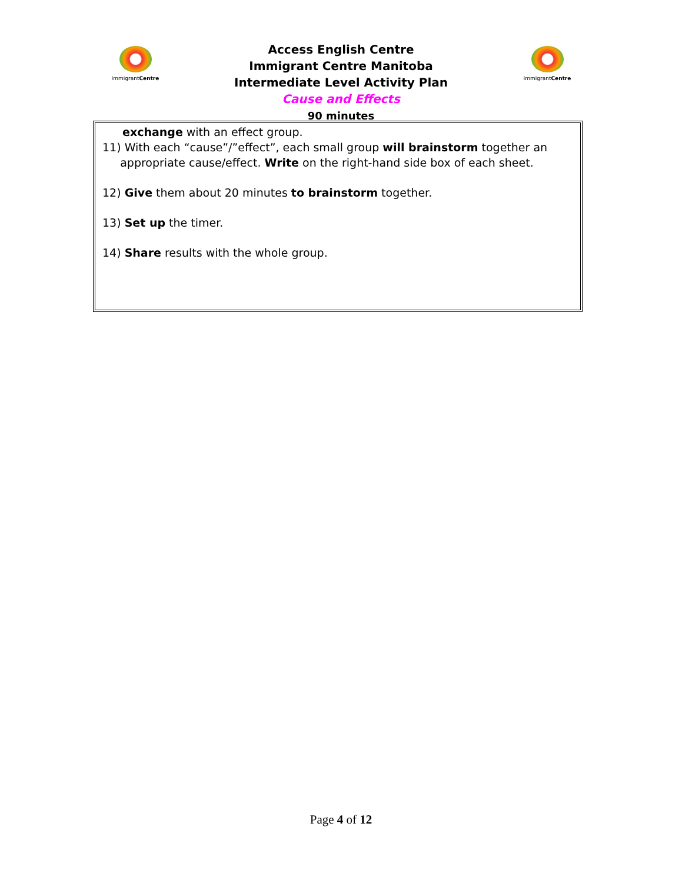ImmigrantCentre ImmigrantCentre
Access English Centre
Immigrant Centre Manitoba
Intermediate Level Activity Plan
Cause and Effects
90 minutes
exchange with an effect group.
11) With each “cause”/”effect”, each small group will brainstorm together an
appropriate cause/effect. Write on the right-hand side box of each sheet.
12) Give them about 20 minutes to brainstorm together.
13) Set up the timer.
14) Share results with the whole group.
Page 4 of 12